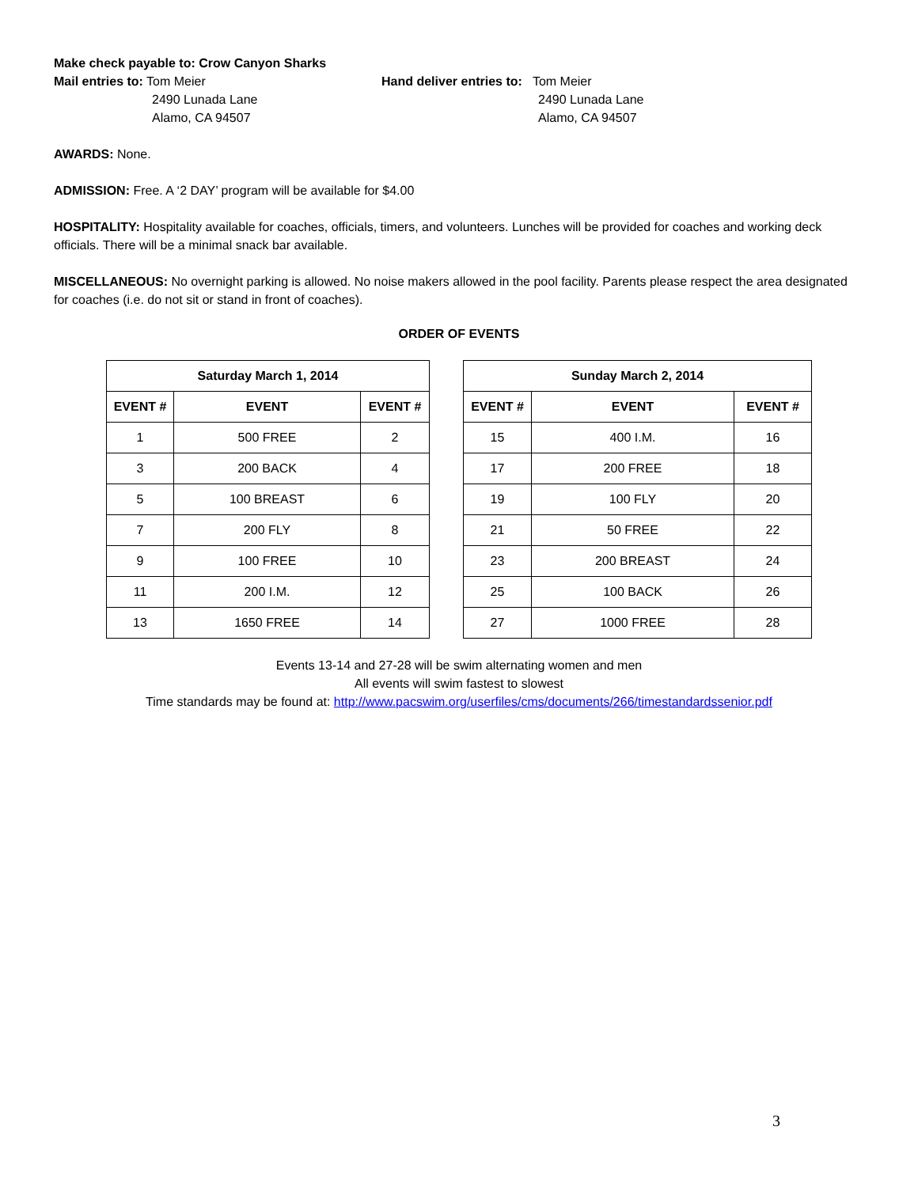Make check payable to: Crow Canyon Sharks
Mail entries to: Tom Meier
2490 Lunada Lane
Alamo, CA 94507
Hand deliver entries to: Tom Meier
2490 Lunada Lane
Alamo, CA 94507
AWARDS: None.
ADMISSION: Free. A ‘2 DAY’ program will be available for $4.00
HOSPITALITY: Hospitality available for coaches, officials, timers, and volunteers. Lunches will be provided for coaches and working deck officials. There will be a minimal snack bar available.
MISCELLANEOUS: No overnight parking is allowed. No noise makers allowed in the pool facility. Parents please respect the area designated for coaches (i.e. do not sit or stand in front of coaches).
ORDER OF EVENTS
| Saturday March 1, 2014 | | |
| --- | --- | --- |
| EVENT # | EVENT | EVENT # |
| 1 | 500 FREE | 2 |
| 3 | 200 BACK | 4 |
| 5 | 100 BREAST | 6 |
| 7 | 200 FLY | 8 |
| 9 | 100 FREE | 10 |
| 11 | 200 I.M. | 12 |
| 13 | 1650 FREE | 14 |
| Sunday March 2, 2014 | | |
| --- | --- | --- |
| EVENT # | EVENT | EVENT # |
| 15 | 400 I.M. | 16 |
| 17 | 200 FREE | 18 |
| 19 | 100 FLY | 20 |
| 21 | 50 FREE | 22 |
| 23 | 200 BREAST | 24 |
| 25 | 100 BACK | 26 |
| 27 | 1000 FREE | 28 |
Events 13-14 and 27-28 will be swim alternating women and men
All events will swim fastest to slowest
Time standards may be found at: http://www.pacswim.org/userfiles/cms/documents/266/timestandardssenior.pdf
3